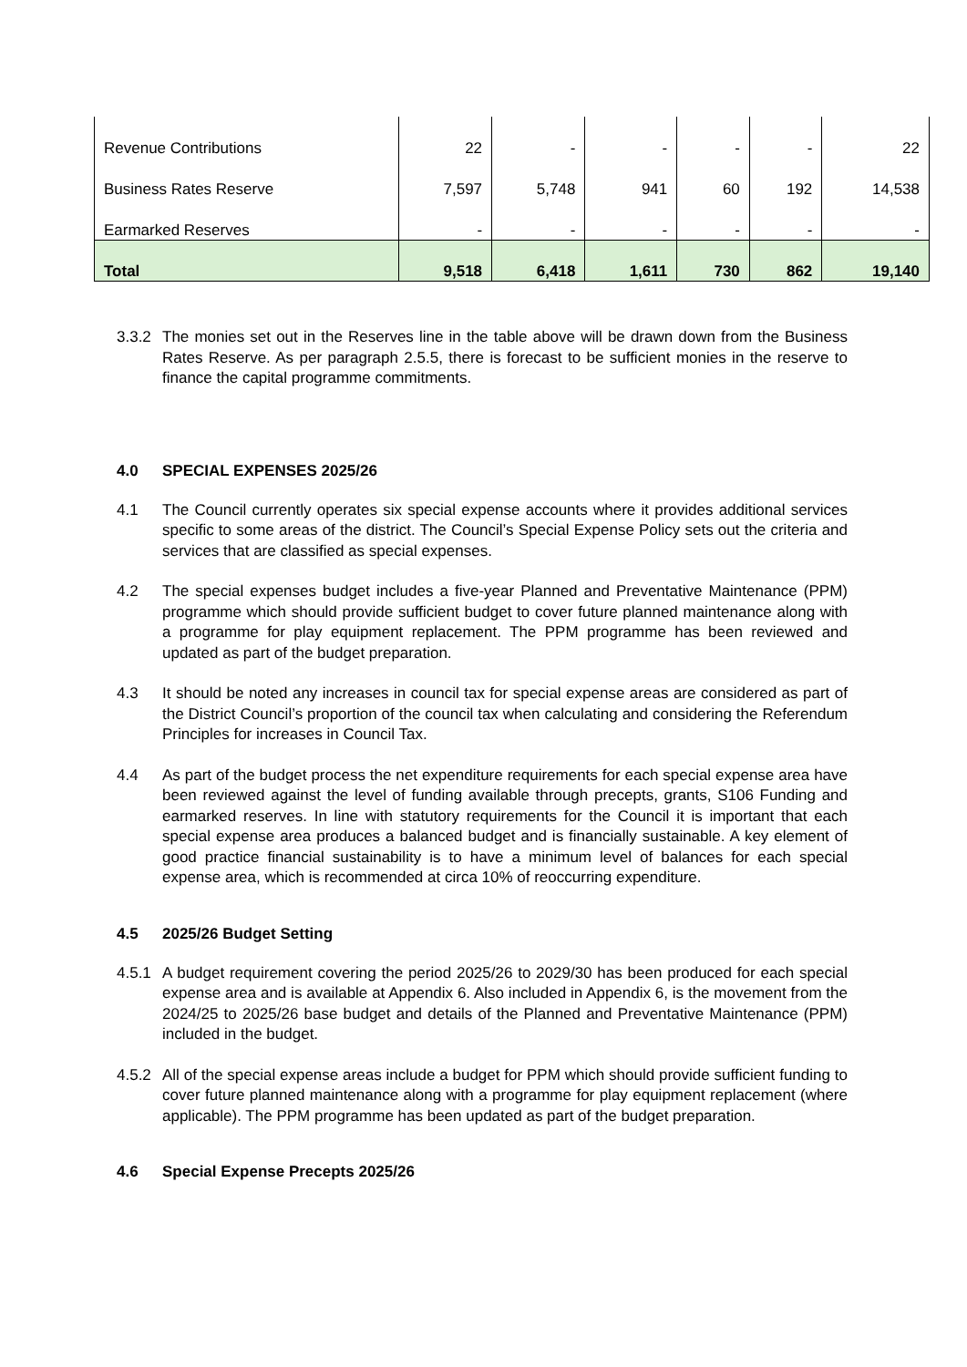| Revenue Contributions | 22 | - | - | - | - | 22 |
| Business Rates Reserve | 7,597 | 5,748 | 941 | 60 | 192 | 14,538 |
| Earmarked Reserves | - | - | - | - | - | - |
| Total | 9,518 | 6,418 | 1,611 | 730 | 862 | 19,140 |
3.3.2 The monies set out in the Reserves line in the table above will be drawn down from the Business Rates Reserve. As per paragraph 2.5.5, there is forecast to be sufficient monies in the reserve to finance the capital programme commitments.
4.0 SPECIAL EXPENSES 2025/26
4.1 The Council currently operates six special expense accounts where it provides additional services specific to some areas of the district. The Council’s Special Expense Policy sets out the criteria and services that are classified as special expenses.
4.2 The special expenses budget includes a five-year Planned and Preventative Maintenance (PPM) programme which should provide sufficient budget to cover future planned maintenance along with a programme for play equipment replacement. The PPM programme has been reviewed and updated as part of the budget preparation.
4.3 It should be noted any increases in council tax for special expense areas are considered as part of the District Council’s proportion of the council tax when calculating and considering the Referendum Principles for increases in Council Tax.
4.4 As part of the budget process the net expenditure requirements for each special expense area have been reviewed against the level of funding available through precepts, grants, S106 Funding and earmarked reserves. In line with statutory requirements for the Council it is important that each special expense area produces a balanced budget and is financially sustainable. A key element of good practice financial sustainability is to have a minimum level of balances for each special expense area, which is recommended at circa 10% of reoccurring expenditure.
4.5 2025/26 Budget Setting
4.5.1 A budget requirement covering the period 2025/26 to 2029/30 has been produced for each special expense area and is available at Appendix 6. Also included in Appendix 6, is the movement from the 2024/25 to 2025/26 base budget and details of the Planned and Preventative Maintenance (PPM) included in the budget.
4.5.2 All of the special expense areas include a budget for PPM which should provide sufficient funding to cover future planned maintenance along with a programme for play equipment replacement (where applicable). The PPM programme has been updated as part of the budget preparation.
4.6 Special Expense Precepts 2025/26